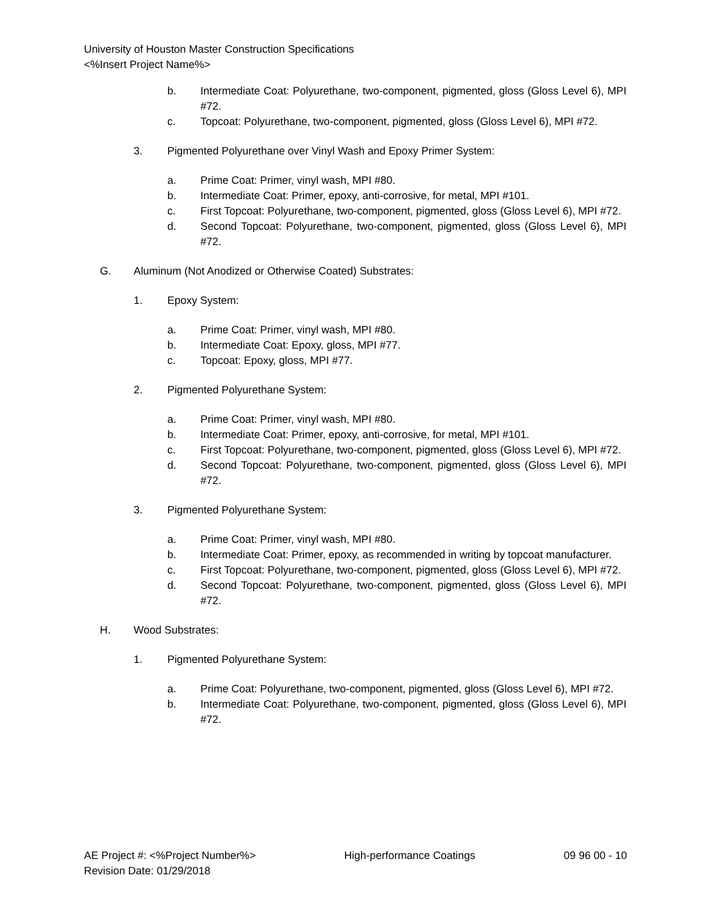University of Houston Master Construction Specifications
<%Insert Project Name%>
b. Intermediate Coat: Polyurethane, two-component, pigmented, gloss (Gloss Level 6), MPI #72.
c. Topcoat: Polyurethane, two-component, pigmented, gloss (Gloss Level 6), MPI #72.
3. Pigmented Polyurethane over Vinyl Wash and Epoxy Primer System:
a. Prime Coat: Primer, vinyl wash, MPI #80.
b. Intermediate Coat: Primer, epoxy, anti-corrosive, for metal, MPI #101.
c. First Topcoat: Polyurethane, two-component, pigmented, gloss (Gloss Level 6), MPI #72.
d. Second Topcoat: Polyurethane, two-component, pigmented, gloss (Gloss Level 6), MPI #72.
G. Aluminum (Not Anodized or Otherwise Coated) Substrates:
1. Epoxy System:
a. Prime Coat: Primer, vinyl wash, MPI #80.
b. Intermediate Coat: Epoxy, gloss, MPI #77.
c. Topcoat: Epoxy, gloss, MPI #77.
2. Pigmented Polyurethane System:
a. Prime Coat: Primer, vinyl wash, MPI #80.
b. Intermediate Coat: Primer, epoxy, anti-corrosive, for metal, MPI #101.
c. First Topcoat: Polyurethane, two-component, pigmented, gloss (Gloss Level 6), MPI #72.
d. Second Topcoat: Polyurethane, two-component, pigmented, gloss (Gloss Level 6), MPI #72.
3. Pigmented Polyurethane System:
a. Prime Coat: Primer, vinyl wash, MPI #80.
b. Intermediate Coat: Primer, epoxy, as recommended in writing by topcoat manufacturer.
c. First Topcoat: Polyurethane, two-component, pigmented, gloss (Gloss Level 6), MPI #72.
d. Second Topcoat: Polyurethane, two-component, pigmented, gloss (Gloss Level 6), MPI #72.
H. Wood Substrates:
1. Pigmented Polyurethane System:
a. Prime Coat: Polyurethane, two-component, pigmented, gloss (Gloss Level 6), MPI #72.
b. Intermediate Coat: Polyurethane, two-component, pigmented, gloss (Gloss Level 6), MPI #72.
AE Project #: <%Project Number%> High-performance Coatings 09 96 00 - 10
Revision Date: 01/29/2018